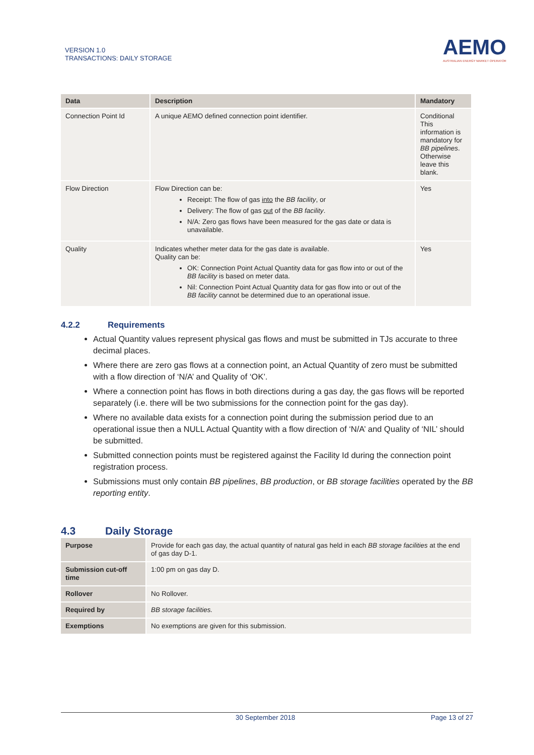VERSION 1.0
TRANSACTIONS: DAILY STORAGE
AEMO
AUSTRALIAN ENERGY MARKET OPERATOR
| Data | Description | Mandatory |
| --- | --- | --- |
| Connection Point Id | A unique AEMO defined connection point identifier. | Conditional This information is mandatory for BB pipelines . Otherwise leave this blank. |
| Flow Direction | Flow Direction can be: Receipt: The flow of gas into the BB facility , or Delivery: The flow of gas out of the BB facility . N/A: Zero gas flows have been measured for the gas date or data is unavailable. | Yes |
| Quality | Indicates whether meter data for the gas date is available. Quality can be: OK: Connection Point Actual Quantity data for gas flow into or out of the BB facility is based on meter data. Nil: Connection Point Actual Quantity data for gas flow into or out of the BB facility cannot be determined due to an operational issue. | Yes |
4.2.2 Requirements
Actual Quantity values represent physical gas flows and must be submitted in TJs accurate to three decimal places.
Where there are zero gas flows at a connection point, an Actual Quantity of zero must be submitted with a flow direction of ‘N/A’ and Quality of ‘OK’.
Where a connection point has flows in both directions during a gas day, the gas flows will be reported separately (i.e. there will be two submissions for the connection point for the gas day).
Where no available data exists for a connection point during the submission period due to an operational issue then a NULL Actual Quantity with a flow direction of ‘N/A’ and Quality of ‘NIL’ should be submitted.
Submitted connection points must be registered against the Facility Id during the connection point registration process.
Submissions must only contain BB pipelines, BB production, or BB storage facilities operated by the BB reporting entity.
4.3 Daily Storage
| Purpose | Provide for each gas day, the actual quantity of natural gas held in each BB storage facilities at the end of gas day D-1. |
| Submission cut-off time | 1:00 pm on gas day D. |
| Rollover | No Rollover. |
| Required by | BB storage facilities. |
| Exemptions | No exemptions are given for this submission. |
30 September 2018 Page 13 of 27